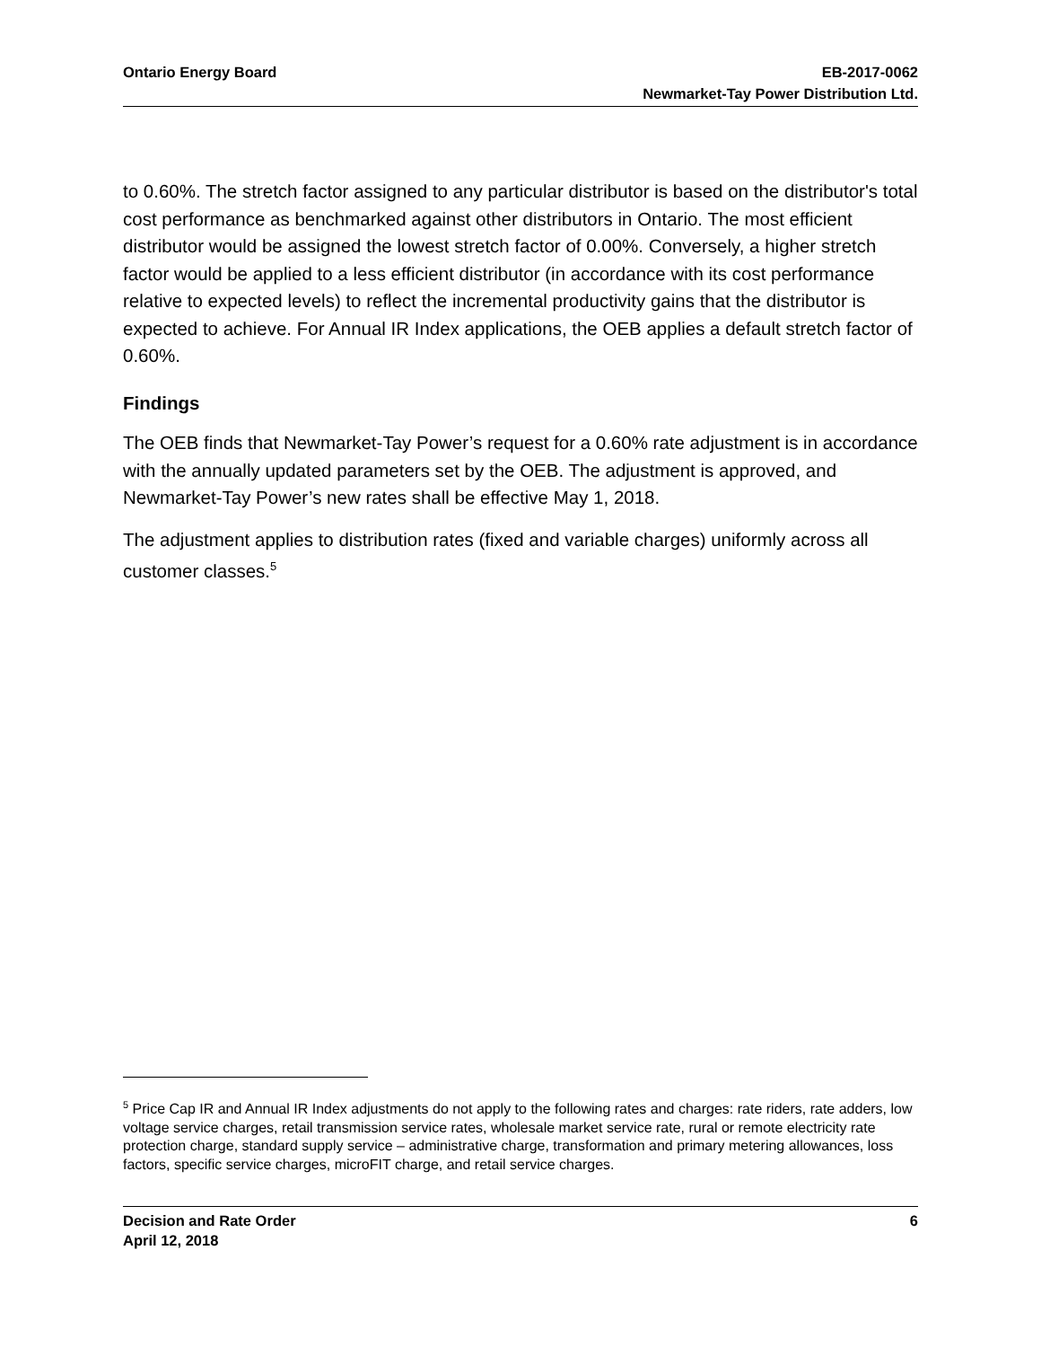Ontario Energy Board EB-2017-0062
Newmarket-Tay Power Distribution Ltd.
to 0.60%. The stretch factor assigned to any particular distributor is based on the distributor's total cost performance as benchmarked against other distributors in Ontario. The most efficient distributor would be assigned the lowest stretch factor of 0.00%. Conversely, a higher stretch factor would be applied to a less efficient distributor (in accordance with its cost performance relative to expected levels) to reflect the incremental productivity gains that the distributor is expected to achieve. For Annual IR Index applications, the OEB applies a default stretch factor of 0.60%.
Findings
The OEB finds that Newmarket-Tay Power’s request for a 0.60% rate adjustment is in accordance with the annually updated parameters set by the OEB. The adjustment is approved, and Newmarket-Tay Power’s new rates shall be effective May 1, 2018.
The adjustment applies to distribution rates (fixed and variable charges) uniformly across all customer classes.<sup>5</sup>
<sup>5</sup> Price Cap IR and Annual IR Index adjustments do not apply to the following rates and charges: rate riders, rate adders, low voltage service charges, retail transmission service rates, wholesale market service rate, rural or remote electricity rate protection charge, standard supply service – administrative charge, transformation and primary metering allowances, loss factors, specific service charges, microFIT charge, and retail service charges.
Decision and Rate Order
April 12, 2018
6